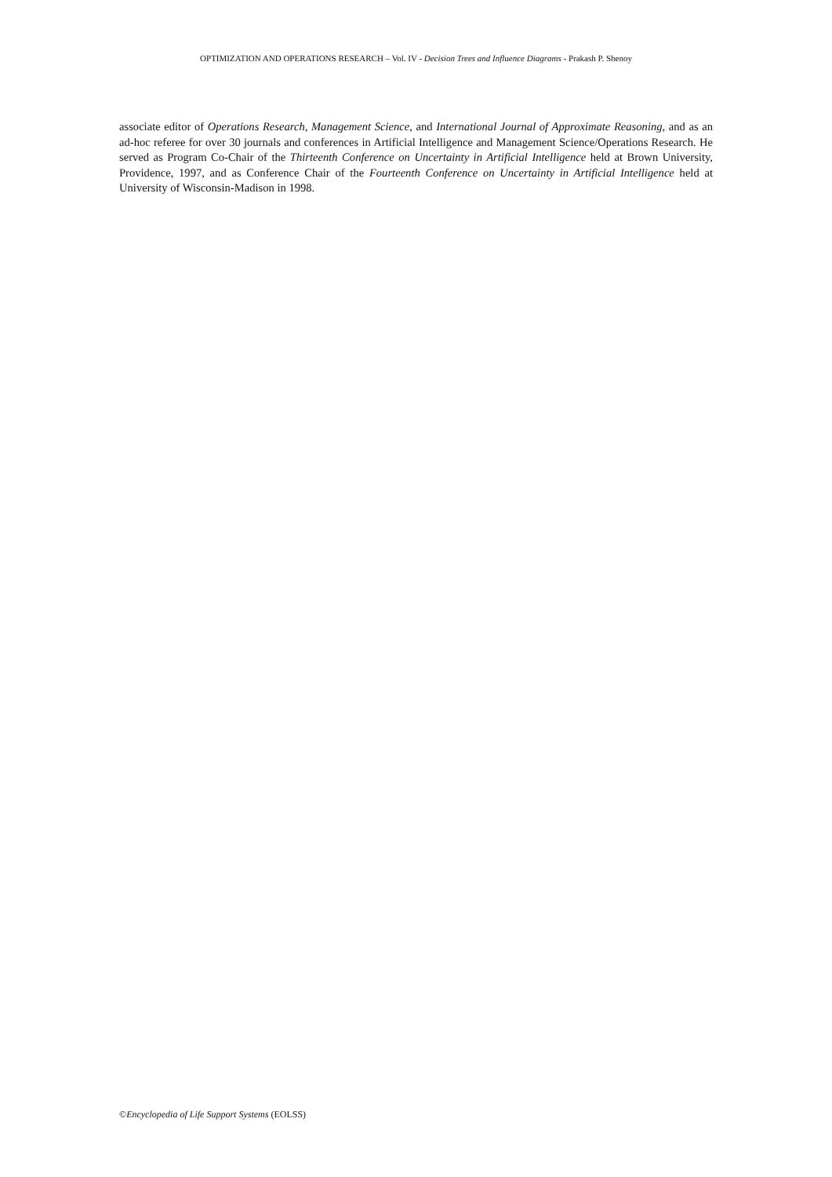OPTIMIZATION AND OPERATIONS RESEARCH – Vol. IV - Decision Trees and Influence Diagrams - Prakash P. Shenoy
associate editor of Operations Research, Management Science, and International Journal of Approximate Reasoning, and as an ad-hoc referee for over 30 journals and conferences in Artificial Intelligence and Management Science/Operations Research. He served as Program Co-Chair of the Thirteenth Conference on Uncertainty in Artificial Intelligence held at Brown University, Providence, 1997, and as Conference Chair of the Fourteenth Conference on Uncertainty in Artificial Intelligence held at University of Wisconsin-Madison in 1998.
©Encyclopedia of Life Support Systems (EOLSS)